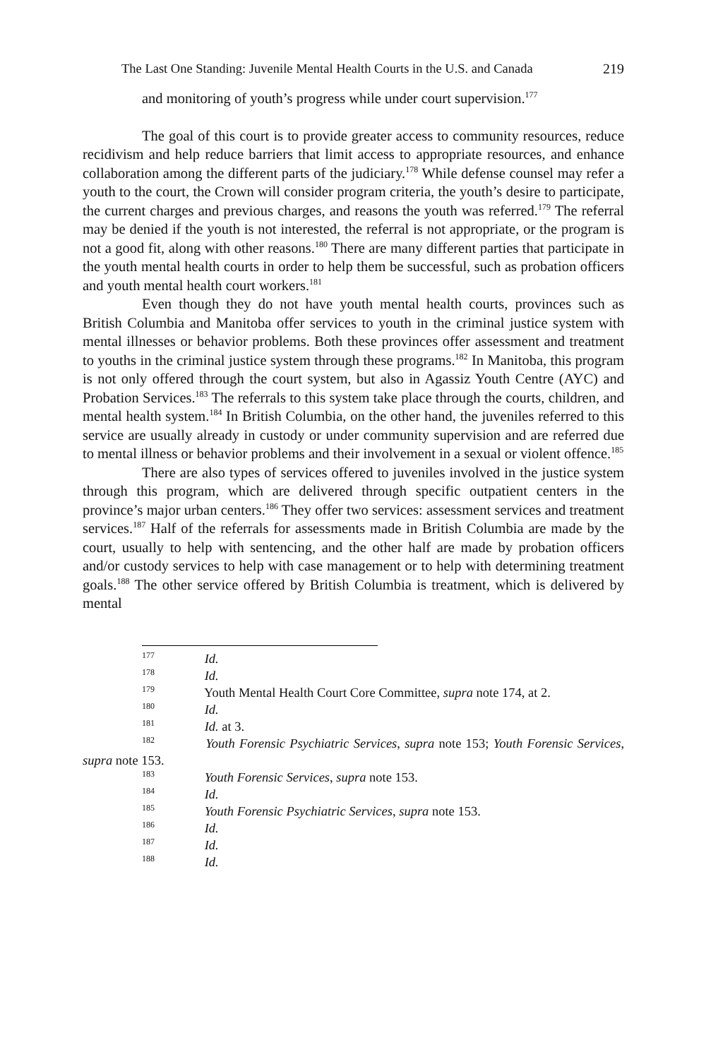The Last One Standing: Juvenile Mental Health Courts in the U.S. and Canada 219
and monitoring of youth’s progress while under court supervision.<sup>177</sup>
The goal of this court is to provide greater access to community resources, reduce recidivism and help reduce barriers that limit access to appropriate resources, and enhance collaboration among the different parts of the judiciary.<sup>178</sup> While defense counsel may refer a youth to the court, the Crown will consider program criteria, the youth’s desire to participate, the current charges and previous charges, and reasons the youth was referred.<sup>179</sup> The referral may be denied if the youth is not interested, the referral is not appropriate, or the program is not a good fit, along with other reasons.<sup>180</sup> There are many different parties that participate in the youth mental health courts in order to help them be successful, such as probation officers and youth mental health court workers.<sup>181</sup>
Even though they do not have youth mental health courts, provinces such as British Columbia and Manitoba offer services to youth in the criminal justice system with mental illnesses or behavior problems. Both these provinces offer assessment and treatment to youths in the criminal justice system through these programs.<sup>182</sup> In Manitoba, this program is not only offered through the court system, but also in Agassiz Youth Centre (AYC) and Probation Services.<sup>183</sup> The referrals to this system take place through the courts, children, and mental health system.<sup>184</sup> In British Columbia, on the other hand, the juveniles referred to this service are usually already in custody or under community supervision and are referred due to mental illness or behavior problems and their involvement in a sexual or violent offence.<sup>185</sup>
There are also types of services offered to juveniles involved in the justice system through this program, which are delivered through specific outpatient centers in the province’s major urban centers.<sup>186</sup> They offer two services: assessment services and treatment services.<sup>187</sup> Half of the referrals for assessments made in British Columbia are made by the court, usually to help with sentencing, and the other half are made by probation officers and/or custody services to help with case management or to help with determining treatment goals.<sup>188</sup> The other service offered by British Columbia is treatment, which is delivered by mental
177 Id.
178 Id.
179 Youth Mental Health Court Core Committee, supra note 174, at 2.
180 Id.
181 Id. at 3.
182 Youth Forensic Psychiatric Services, supra note 153; Youth Forensic Services, supra note 153.
183 Youth Forensic Services, supra note 153.
184 Id.
185 Youth Forensic Psychiatric Services, supra note 153.
186 Id.
187 Id.
188 Id.